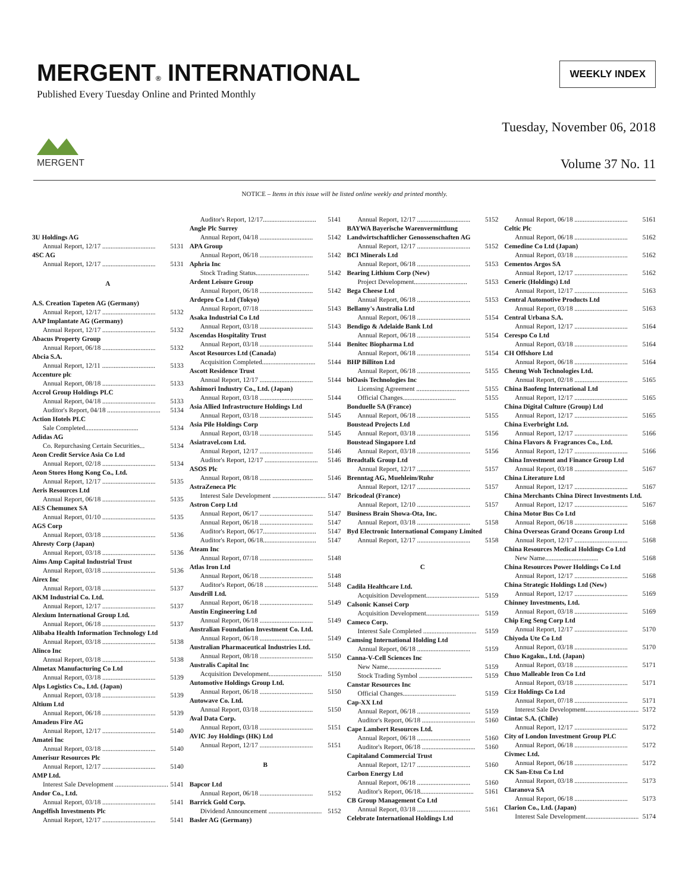MERGENT® INTERNATIONAL
Published Every Tuesday Online and Printed Monthly
WEEKLY INDEX
Tuesday, November 06, 2018
MERGENT
Volume 37 No. 11
NOTICE – Items in this issue will be listed online weekly and printed monthly.
3U Holdings AG
Annual Report, 12/17 ................................ 5131
4SC AG
Annual Report, 12/17 ................................ 5131
A
A.S. Creation Tapeten AG (Germany)
Annual Report, 12/17 ................................ 5132
AAP Implantate AG (Germany)
Annual Report, 12/17 ................................ 5132
Abacus Property Group
Annual Report, 06/18 ................................ 5132
Abcia S.A.
Annual Report, 12/11 ................................ 5133
Accenture plc
Annual Report, 08/18 ................................ 5133
Accrol Group Holdings PLC
Annual Report, 04/18 ................................ 5133
Auditor's Report, 04/18 ................................ 5134
Action Hotels PLC
Sale Completed................................ 5134
Adidas AG
Co. Repurchasing Certain Securities... 5134
Aeon Credit Service Asia Co Ltd
Annual Report, 02/18 ................................ 5134
Aeon Stores Hong Kong Co., Ltd.
Annual Report, 12/17 ................................ 5135
Aeris Resources Ltd
Annual Report, 06/18 ................................ 5135
AES Chemunex SA
Annual Report, 01/10 ................................ 5135
AGS Corp
Annual Report, 03/18 ................................ 5136
Ahresty Corp (Japan)
Annual Report, 03/18 ................................ 5136
Aims Amp Capital Industrial Trust
Annual Report, 03/18 ................................ 5136
Airex Inc
Annual Report, 03/18 ................................ 5137
AKM Industrial Co. Ltd.
Annual Report, 12/17 ................................ 5137
Alexium International Group Ltd.
Annual Report, 06/18 ................................ 5137
Alibaba Health Information Technology Ltd
Annual Report, 03/18 ................................ 5138
Alinco Inc
Annual Report, 03/18 ................................ 5138
Almetax Manufacturing Co Ltd
Annual Report, 03/18 ................................ 5139
Alps Logistics Co., Ltd. (Japan)
Annual Report, 03/18 ................................ 5139
Altium Ltd
Annual Report, 06/18 ................................ 5139
Amadeus Fire AG
Annual Report, 12/17 ................................ 5140
Amatei Inc
Annual Report, 03/18 ................................ 5140
Amerisur Resources Plc
Annual Report, 12/17 ................................ 5140
AMP Ltd.
Interest Sale Development ................................ 5141
Andor Co., Ltd.
Annual Report, 03/18 ................................ 5141
Angelfish Investments Plc
Annual Report, 12/17 ................................ 5141
Auditor's Report, 12/17................................ 5141
Angle Plc Surrey
Annual Report, 04/18 ................................ 5142
APA Group
Annual Report, 06/18 ................................ 5142
Aphria Inc
Stock Trading Status................................ 5142
Ardent Leisure Group
Annual Report, 06/18 ................................ 5142
Ardepro Co Ltd (Tokyo)
Annual Report, 07/18 ................................ 5143
Asaka Industrial Co Ltd
Annual Report, 03/18 ................................ 5143
Ascendas Hospitality Trust
Annual Report, 03/18 ................................ 5144
Ascot Resources Ltd (Canada)
Acquisition Completed................................ 5144
Ascott Residence Trust
Annual Report, 12/17 ................................ 5144
Ashimori Industry Co., Ltd. (Japan)
Annual Report, 03/18 ................................ 5144
Asia Allied Infrastructure Holdings Ltd
Annual Report, 03/18 ................................ 5145
Asia Pile Holdings Corp
Annual Report, 03/18 ................................ 5145
Asiatravel.com Ltd.
Annual Report, 12/17 ................................ 5146
Auditor's Report, 12/17 ................................ 5146
ASOS Plc
Annual Report, 08/18 ................................ 5146
AstraZeneca Plc
Interest Sale Development ................................ 5147
Astron Corp Ltd
Annual Report, 06/17 ................................ 5147
Annual Report, 06/18 ................................ 5147
Auditor's Report, 06/17................................ 5147
Auditor's Report, 06/18................................ 5147
Ateam Inc
Annual Report, 07/18 ................................ 5148
Atlas Iron Ltd
Annual Report, 06/18 ................................ 5148
Auditor's Report, 06/18 ................................ 5148
Ausdrill Ltd.
Annual Report, 06/18 ................................ 5149
Austin Engineering Ltd
Annual Report, 06/18 ................................ 5149
Australian Foundation Investment Co. Ltd.
Annual Report, 06/18 ................................ 5149
Australian Pharmaceutical Industries Ltd.
Annual Report, 08/18 ................................ 5150
Australis Capital Inc
Acquisition Development................................ 5150
Automotive Holdings Group Ltd.
Annual Report, 06/18 ................................ 5150
Autowave Co. Ltd.
Annual Report, 03/18 ................................ 5150
Aval Data Corp.
Annual Report, 03/18 ................................ 5151
AVIC Joy Holdings (HK) Ltd
Annual Report, 12/17 ................................ 5151
B
Bapcor Ltd
Annual Report, 06/18 ................................ 5152
Barrick Gold Corp.
Dividend Announcement ................................ 5152
Basler AG (Germany)
Annual Report, 12/17 ................................ 5152
BAYWA Bayerische Warenvermittlung Landwirtschaftlicher Genossenschaften AG
Annual Report, 12/17 ................................ 5152
BCI Minerals Ltd
Annual Report, 06/18 ................................ 5153
Bearing Lithium Corp (New)
Project Development................................ 5153
Bega Cheese Ltd
Annual Report, 06/18 ................................ 5153
Bellamy's Australia Ltd
Annual Report, 06/18 ................................ 5154
Bendigo & Adelaide Bank Ltd
Annual Report, 06/18 ................................ 5154
Benitec Biopharma Ltd
Annual Report, 06/18 ................................ 5154
BHP Billiton Ltd
Annual Report, 06/18 ................................ 5155
biOasis Technologies Inc
Licensing Agreement ................................ 5155
Official Changes................................ 5155
Bonduelle SA (France)
Annual Report, 06/18 ................................ 5155
Boustead Projects Ltd
Annual Report, 03/18 ................................ 5156
Boustead Singapore Ltd
Annual Report, 03/18 ................................ 5156
Breadtalk Group Ltd
Annual Report, 12/17 ................................ 5157
Brenntag AG, Muehleim/Ruhr
Annual Report, 12/17 ................................ 5157
Bricodeal (France)
Annual Report, 12/10 ................................ 5157
Business Brain Showa-Ota, Inc.
Annual Report, 03/18 ................................ 5158
Byd Electronic International Company Limited
Annual Report, 12/17 ................................ 5158
C
Cadila Healthcare Ltd.
Acquisition Development................................ 5159
Calsonic Kansei Corp
Acquisition Development................................ 5159
Cameco Corp.
Interest Sale Completed ................................ 5159
Camsing International Holding Ltd
Annual Report, 06/18 ................................ 5159
Canna-V-Cell Sciences Inc
New Name................................ 5159
Stock Trading Symbol ................................ 5159
Canstar Resources Inc
Official Changes................................ 5159
Cap-XX Ltd
Annual Report, 06/18 ................................ 5159
Auditor's Report, 06/18 ................................ 5160
Cape Lambert Resources Ltd.
Annual Report, 06/18 ................................ 5160
Auditor's Report, 06/18 ................................ 5160
Capitaland Commercial Trust
Annual Report, 12/17 ................................ 5160
Carbon Energy Ltd
Annual Report, 06/18 ................................ 5160
Auditor's Report, 06/18................................ 5161
CB Group Management Co Ltd
Annual Report, 03/18 ................................ 5161
Celebrate International Holdings Ltd
Annual Report, 06/18 ................................ 5161
Celtic Plc
Annual Report, 06/18 ................................ 5162
Cemedine Co Ltd (Japan)
Annual Report, 03/18 ................................ 5162
Cementos Argos SA
Annual Report, 12/17 ................................ 5162
Ceneric (Holdings) Ltd
Annual Report, 12/17 ................................ 5163
Central Automotive Products Ltd
Annual Report, 03/18 ................................ 5163
Central Urbana S.A.
Annual Report, 12/17 ................................ 5164
Cerespo Co Ltd
Annual Report, 03/18 ................................ 5164
CH Offshore Ltd
Annual Report, 06/18 ................................ 5164
Cheung Woh Technologies Ltd.
Annual Report, 02/18 ................................ 5165
China Baofeng International Ltd
Annual Report, 12/17 ................................ 5165
China Digital Culture (Group) Ltd
Annual Report, 12/17 ................................ 5165
China Everbright Ltd.
Annual Report, 12/17 ................................ 5166
China Flavors & Fragrances Co., Ltd.
Annual Report, 12/17 ................................ 5166
China Investment and Finance Group Ltd
Annual Report, 03/18 ................................ 5167
China Literature Ltd
Annual Report, 12/17 ................................ 5167
China Merchants China Direct Investments Ltd.
Annual Report, 12/17 ................................ 5167
China Motor Bus Co Ltd
Annual Report, 06/18 ................................ 5168
China Overseas Grand Oceans Group Ltd
Annual Report, 12/17 ................................ 5168
China Resources Medical Holdings Co Ltd
New Name................................ 5168
China Resources Power Holdings Co Ltd
Annual Report, 12/17 ................................ 5168
China Strategic Holdings Ltd (New)
Annual Report, 12/17 ................................ 5169
Chinney Investments, Ltd.
Annual Report, 03/18 ................................ 5169
Chip Eng Seng Corp Ltd
Annual Report, 12/17 ................................ 5170
Chiyoda Ute Co Ltd
Annual Report, 03/18 ................................ 5170
Chuo Kagaku., Ltd. (Japan)
Annual Report, 03/18 ................................ 5171
Chuo Malleable Iron Co Ltd
Annual Report, 03/18 ................................ 5171
Ci:z Holdings Co Ltd
Annual Report, 07/18 ................................ 5171
Interest Sale Development................................ 5172
Cintac S.A. (Chile)
Annual Report, 12/17 ................................ 5172
City of London Investment Group PLC
Annual Report, 06/18 ................................ 5172
Civmec Ltd.
Annual Report, 06/18 ................................ 5172
CK San-Etsu Co Ltd
Annual Report, 03/18 ................................ 5173
Claranova SA
Annual Report, 06/18 ................................ 5173
Clarion Co., Ltd. (Japan)
Interest Sale Development................................ 5174